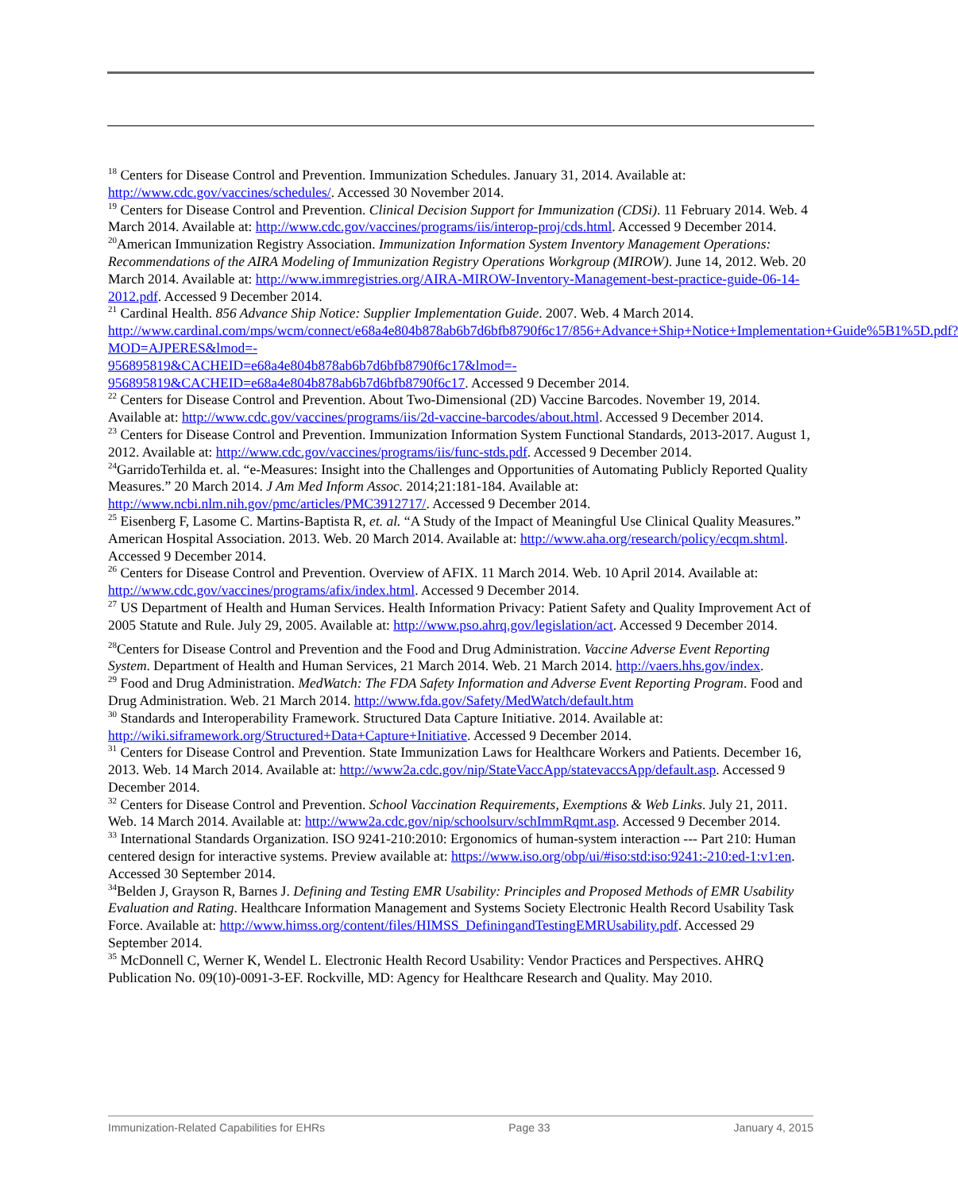<sup>18</sup> Centers for Disease Control and Prevention. Immunization Schedules. January 31, 2014. Available at: http://www.cdc.gov/vaccines/schedules/. Accessed 30 November 2014.
<sup>19</sup> Centers for Disease Control and Prevention. Clinical Decision Support for Immunization (CDSi). 11 February 2014. Web. 4 March 2014. Available at: http://www.cdc.gov/vaccines/programs/iis/interop-proj/cds.html. Accessed 9 December 2014.
<sup>20</sup> American Immunization Registry Association. Immunization Information System Inventory Management Operations: Recommendations of the AIRA Modeling of Immunization Registry Operations Workgroup (MIROW). June 14, 2012. Web. 20 March 2014. Available at: http://www.immregistries.org/AIRA-MIROW-Inventory-Management-best-practice-guide-06-14-2012.pdf. Accessed 9 December 2014.
<sup>21</sup> Cardinal Health. 856 Advance Ship Notice: Supplier Implementation Guide. 2007. Web. 4 March 2014. http://www.cardinal.com/mps/wcm/connect/e68a4e804b878ab6b7d6bfb8790f6c17/856+Advance+Ship+Notice+Implementation+Guide%5B1%5D.pdf?MOD=AJPERES&lmod=-
956895819&CACHEID=e68a4e804b878ab6b7d6bfb8790f6c17&lmod=-
956895819&CACHEID=e68a4e804b878ab6b7d6bfb8790f6c17. Accessed 9 December 2014.
<sup>22</sup> Centers for Disease Control and Prevention. About Two-Dimensional (2D) Vaccine Barcodes. November 19, 2014. Available at: http://www.cdc.gov/vaccines/programs/iis/2d-vaccine-barcodes/about.html. Accessed 9 December 2014.
<sup>23</sup> Centers for Disease Control and Prevention. Immunization Information System Functional Standards, 2013-2017. August 1, 2012. Available at: http://www.cdc.gov/vaccines/programs/iis/func-stds.pdf. Accessed 9 December 2014.
<sup>24</sup> GarridoTerhilda et. al. “e-Measures: Insight into the Challenges and Opportunities of Automating Publicly Reported Quality Measures.” 20 March 2014. J Am Med Inform Assoc. 2014;21:181-184. Available at: http://www.ncbi.nlm.nih.gov/pmc/articles/PMC3912717/. Accessed 9 December 2014.
<sup>25</sup> Eisenberg F, Lasome C. Martins-Baptista R, et. al. “A Study of the Impact of Meaningful Use Clinical Quality Measures.” American Hospital Association. 2013. Web. 20 March 2014. Available at: http://www.aha.org/research/policy/ecqm.shtml. Accessed 9 December 2014.
<sup>26</sup> Centers for Disease Control and Prevention. Overview of AFIX. 11 March 2014. Web. 10 April 2014. Available at: http://www.cdc.gov/vaccines/programs/afix/index.html. Accessed 9 December 2014.
<sup>27</sup> US Department of Health and Human Services. Health Information Privacy: Patient Safety and Quality Improvement Act of 2005 Statute and Rule. July 29, 2005. Available at: http://www.pso.ahrq.gov/legislation/act. Accessed 9 December 2014.
<sup>28</sup> Centers for Disease Control and Prevention and the Food and Drug Administration. Vaccine Adverse Event Reporting System. Department of Health and Human Services, 21 March 2014. Web. 21 March 2014. http://vaers.hhs.gov/index.
<sup>29</sup> Food and Drug Administration. MedWatch: The FDA Safety Information and Adverse Event Reporting Program. Food and Drug Administration. Web. 21 March 2014. http://www.fda.gov/Safety/MedWatch/default.htm
<sup>30</sup> Standards and Interoperability Framework. Structured Data Capture Initiative. 2014. Available at: http://wiki.siframework.org/Structured+Data+Capture+Initiative. Accessed 9 December 2014.
<sup>31</sup> Centers for Disease Control and Prevention. State Immunization Laws for Healthcare Workers and Patients. December 16, 2013. Web. 14 March 2014. Available at: http://www2a.cdc.gov/nip/StateVaccApp/statevaccsApp/default.asp. Accessed 9 December 2014.
<sup>32</sup> Centers for Disease Control and Prevention. School Vaccination Requirements, Exemptions & Web Links. July 21, 2011. Web. 14 March 2014. Available at: http://www2a.cdc.gov/nip/schoolsurv/schImmRqmt.asp. Accessed 9 December 2014.
<sup>33</sup> International Standards Organization. ISO 9241-210:2010: Ergonomics of human-system interaction --- Part 210: Human centered design for interactive systems. Preview available at: https://www.iso.org/obp/ui/#iso:std:iso:9241:-210:ed-1:v1:en. Accessed 30 September 2014.
<sup>34</sup> Belden J, Grayson R, Barnes J. Defining and Testing EMR Usability: Principles and Proposed Methods of EMR Usability Evaluation and Rating. Healthcare Information Management and Systems Society Electronic Health Record Usability Task Force. Available at: http://www.himss.org/content/files/HIMSS_DefiningandTestingEMRUsability.pdf. Accessed 29 September 2014.
<sup>35</sup> McDonnell C, Werner K, Wendel L. Electronic Health Record Usability: Vendor Practices and Perspectives. AHRQ Publication No. 09(10)-0091-3-EF. Rockville, MD: Agency for Healthcare Research and Quality. May 2010.
Immunization-Related Capabilities for EHRs Page 33 January 4, 2015